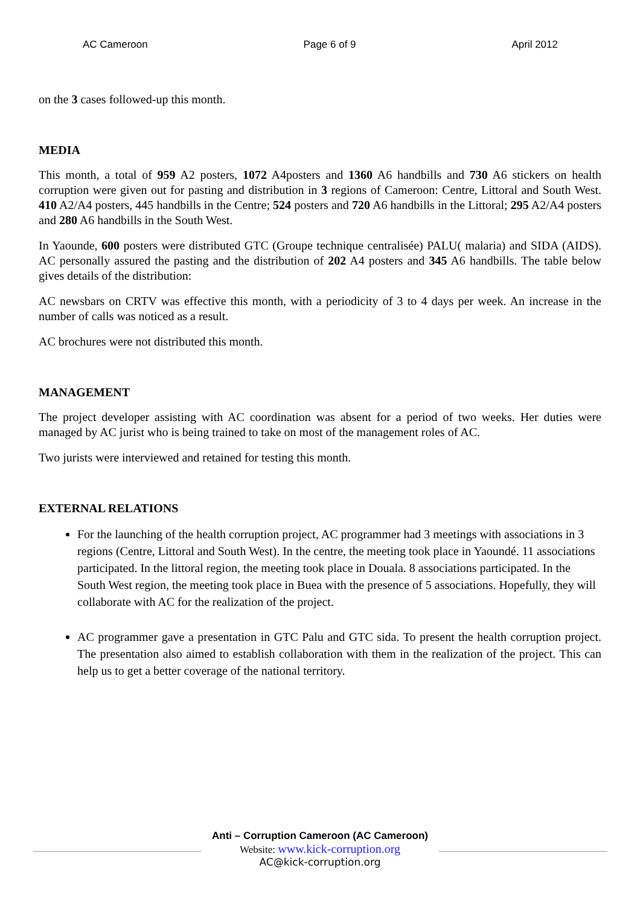AC Cameroon Page 6 of 9 April 2012
on the 3 cases followed-up this month.
MEDIA
This month, a total of 959 A2 posters, 1072 A4posters and 1360 A6 handbills and 730 A6 stickers on health corruption were given out for pasting and distribution in 3 regions of Cameroon: Centre, Littoral and South West. 410 A2/A4 posters, 445 handbills in the Centre; 524 posters and 720 A6 handbills in the Littoral; 295 A2/A4 posters and 280 A6 handbills in the South West.
In Yaounde, 600 posters were distributed GTC (Groupe technique centralisée) PALU( malaria) and SIDA (AIDS). AC personally assured the pasting and the distribution of 202 A4 posters and 345 A6 handbills. The table below gives details of the distribution:
AC newsbars on CRTV was effective this month, with a periodicity of 3 to 4 days per week. An increase in the number of calls was noticed as a result.
AC brochures were not distributed this month.
MANAGEMENT
The project developer assisting with AC coordination was absent for a period of two weeks. Her duties were managed by AC jurist who is being trained to take on most of the management roles of AC.
Two jurists were interviewed and retained for testing this month.
EXTERNAL RELATIONS
For the launching of the health corruption project, AC programmer had 3 meetings with associations in 3 regions (Centre, Littoral and South West). In the centre, the meeting took place in Yaoundé. 11 associations participated. In the littoral region, the meeting took place in Douala. 8 associations participated. In the South West region, the meeting took place in Buea with the presence of 5 associations. Hopefully, they will collaborate with AC for the realization of the project.
AC programmer gave a presentation in GTC Palu and GTC sida. To present the health corruption project. The presentation also aimed to establish collaboration with them in the realization of the project. This can help us to get a better coverage of the national territory.
Anti – Corruption Cameroon (AC Cameroon)
Website: www.kick-corruption.org
AC@kick-corruption.org